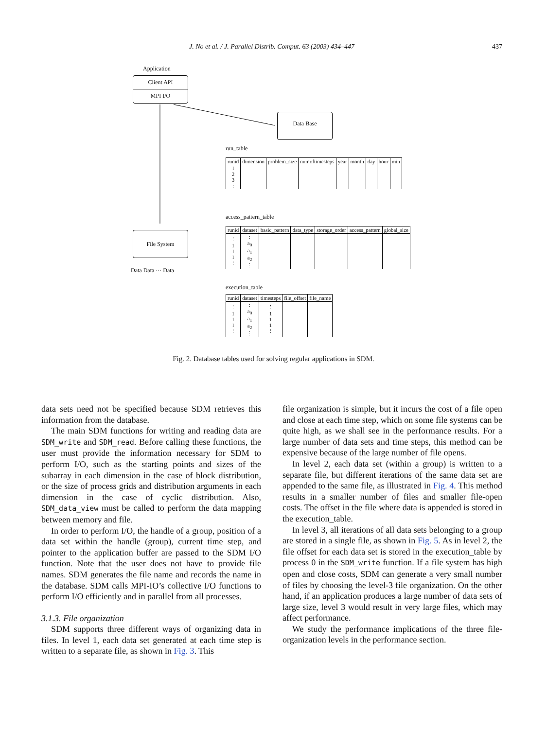J. No et al. / J. Parallel Distrib. Comput. 63 (2003) 434–447
437
Application
Client API
MPI I/O
Data Base
File System
Data Data ··· Data
run_table
| runid | dimension | problem_size | numoftimesteps | year | month | day | hour | min |
| --- | --- | --- | --- | --- | --- | --- | --- | --- |
| 1 2 3 ⋮ | | | | | | | | |
access_pattern_table
| runid | dataset | basic_pattern | data_type | storage_order | access_pattern | global_size |
| --- | --- | --- | --- | --- | --- | --- |
| ⋮ 1 1 1 ⋮ | ⋮ a<sub>0</sub> a<sub>1</sub> a<sub>2</sub> ⋮ | | | | | |
execution_table
| runid | dataset | timesteps | file_offset | file_name |
| --- | --- | --- | --- | --- |
| ⋮ 1 1 1 ⋮ | ⋮ a<sub>0</sub> a<sub>1</sub> a<sub>2</sub> ⋮ | ⋮ 1 1 1 ⋮ | | |
Fig. 2. Database tables used for solving regular applications in SDM.
data sets need not be specified because SDM retrieves this information from the database.
The main SDM functions for writing and reading data are SDM_write and SDM_read. Before calling these functions, the user must provide the information necessary for SDM to perform I/O, such as the starting points and sizes of the subarray in each dimension in the case of block distribution, or the size of process grids and distribution arguments in each dimension in the case of cyclic distribution. Also, SDM_data_view must be called to perform the data mapping between memory and file.
In order to perform I/O, the handle of a group, position of a data set within the handle (group), current time step, and pointer to the application buffer are passed to the SDM I/O function. Note that the user does not have to provide file names. SDM generates the file name and records the name in the database. SDM calls MPI-IO’s collective I/O functions to perform I/O efficiently and in parallel from all processes.
3.1.3. File organization
SDM supports three different ways of organizing data in files. In level 1, each data set generated at each time step is written to a separate file, as shown in Fig. 3. This
file organization is simple, but it incurs the cost of a file open and close at each time step, which on some file systems can be quite high, as we shall see in the performance results. For a large number of data sets and time steps, this method can be expensive because of the large number of file opens.
In level 2, each data set (within a group) is written to a separate file, but different iterations of the same data set are appended to the same file, as illustrated in Fig. 4. This method results in a smaller number of files and smaller file-open costs. The offset in the file where data is appended is stored in the execution_table.
In level 3, all iterations of all data sets belonging to a group are stored in a single file, as shown in Fig. 5. As in level 2, the file offset for each data set is stored in the execution_table by process 0 in the SDM_write function. If a file system has high open and close costs, SDM can generate a very small number of files by choosing the level-3 file organization. On the other hand, if an application produces a large number of data sets of large size, level 3 would result in very large files, which may affect performance.
We study the performance implications of the three file-organization levels in the performance section.